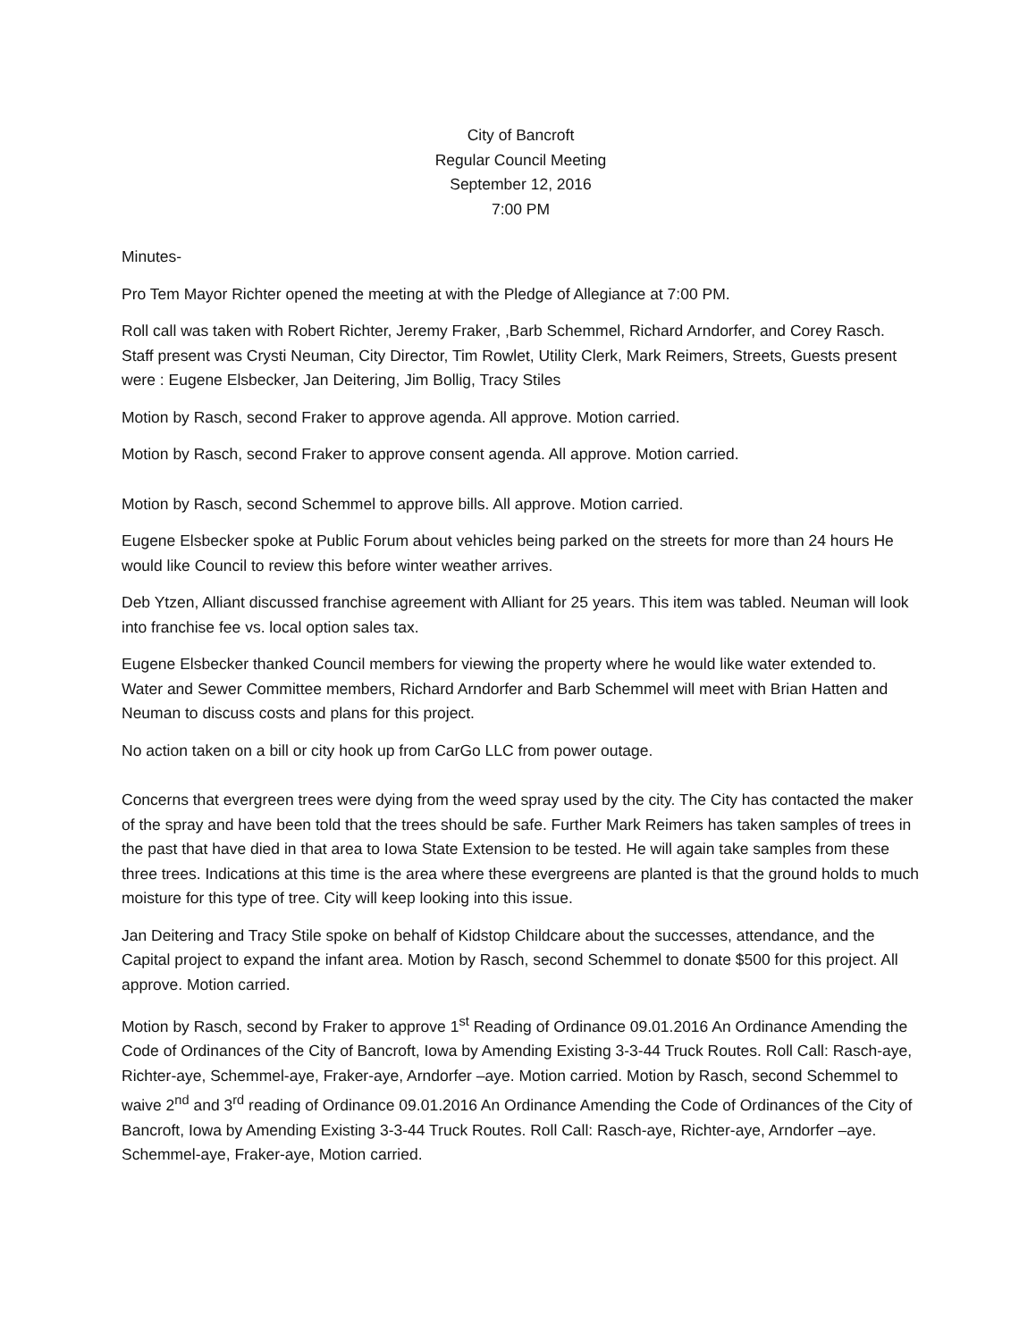City of Bancroft
Regular Council Meeting
September 12, 2016
7:00 PM
Minutes-
Pro Tem Mayor Richter opened the meeting at with the Pledge of Allegiance at 7:00 PM.
Roll call was taken with Robert Richter, Jeremy Fraker, ,Barb Schemmel, Richard Arndorfer, and Corey Rasch. Staff present was Crysti Neuman, City Director, Tim Rowlet, Utility Clerk, Mark Reimers, Streets, Guests present were : Eugene Elsbecker, Jan Deitering, Jim Bollig, Tracy Stiles
Motion by Rasch, second Fraker to approve agenda. All approve. Motion carried.
Motion by Rasch, second Fraker to approve consent agenda. All approve. Motion carried.
Motion by Rasch, second Schemmel to approve bills. All approve. Motion carried.
Eugene Elsbecker spoke at Public Forum about vehicles being parked on the streets for more than 24 hours He would like Council to review this before winter weather arrives.
Deb Ytzen, Alliant discussed franchise agreement with Alliant for 25 years. This item was tabled. Neuman will look into franchise fee vs. local option sales tax.
Eugene Elsbecker thanked Council members for viewing the property where he would like water extended to. Water and Sewer Committee members, Richard Arndorfer and Barb Schemmel will meet with Brian Hatten and Neuman to discuss costs and plans for this project.
No action taken on a bill or city hook up from CarGo LLC from power outage.
Concerns that evergreen trees were dying from the weed spray used by the city. The City has contacted the maker of the spray and have been told that the trees should be safe. Further Mark Reimers has taken samples of trees in the past that have died in that area to Iowa State Extension to be tested. He will again take samples from these three trees. Indications at this time is the area where these evergreens are planted is that the ground holds to much moisture for this type of tree. City will keep looking into this issue.
Jan Deitering and Tracy Stile spoke on behalf of Kidstop Childcare about the successes, attendance, and the Capital project to expand the infant area. Motion by Rasch, second Schemmel to donate $500 for this project. All approve. Motion carried.
Motion by Rasch, second by Fraker to approve 1<sup>st</sup> Reading of Ordinance 09.01.2016 An Ordinance Amending the Code of Ordinances of the City of Bancroft, Iowa by Amending Existing 3-3-44 Truck Routes. Roll Call: Rasch-aye, Richter-aye, Schemmel-aye, Fraker-aye, Arndorfer –aye. Motion carried. Motion by Rasch, second Schemmel to waive 2<sup>nd</sup> and 3<sup>rd</sup> reading of Ordinance 09.01.2016 An Ordinance Amending the Code of Ordinances of the City of Bancroft, Iowa by Amending Existing 3-3-44 Truck Routes. Roll Call: Rasch-aye, Richter-aye, Arndorfer –aye. Schemmel-aye, Fraker-aye, Motion carried.